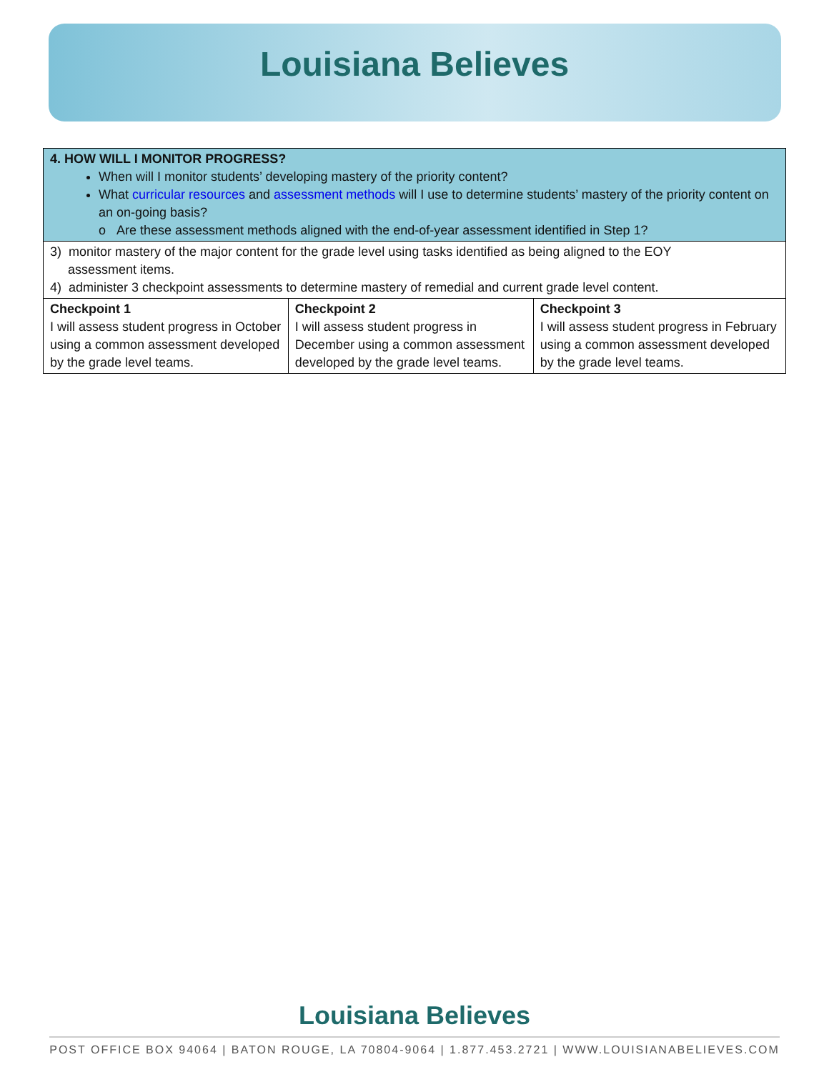Louisiana Believes
| 4. HOW WILL I MONITOR PROGRESS? When will I monitor students’ developing mastery of the priority content? What curricular resources and assessment methods will I use to determine students’ mastery of the priority content on an on-going basis? o Are these assessment methods aligned with the end-of-year assessment identified in Step 1? | | |
| 3) monitor mastery of the major content for the grade level using tasks identified as being aligned to the EOY assessment items. 4) administer 3 checkpoint assessments to determine mastery of remedial and current grade level content. | | |
| Checkpoint 1 I will assess student progress in October using a common assessment developed by the grade level teams. | Checkpoint 2 I will assess student progress in December using a common assessment developed by the grade level teams. | Checkpoint 3 I will assess student progress in February using a common assessment developed by the grade level teams. |
Louisiana Believes
POST OFFICE BOX 94064 | BATON ROUGE, LA 70804-9064 | 1.877.453.2721 | WWW.LOUISIANABELIEVES.COM